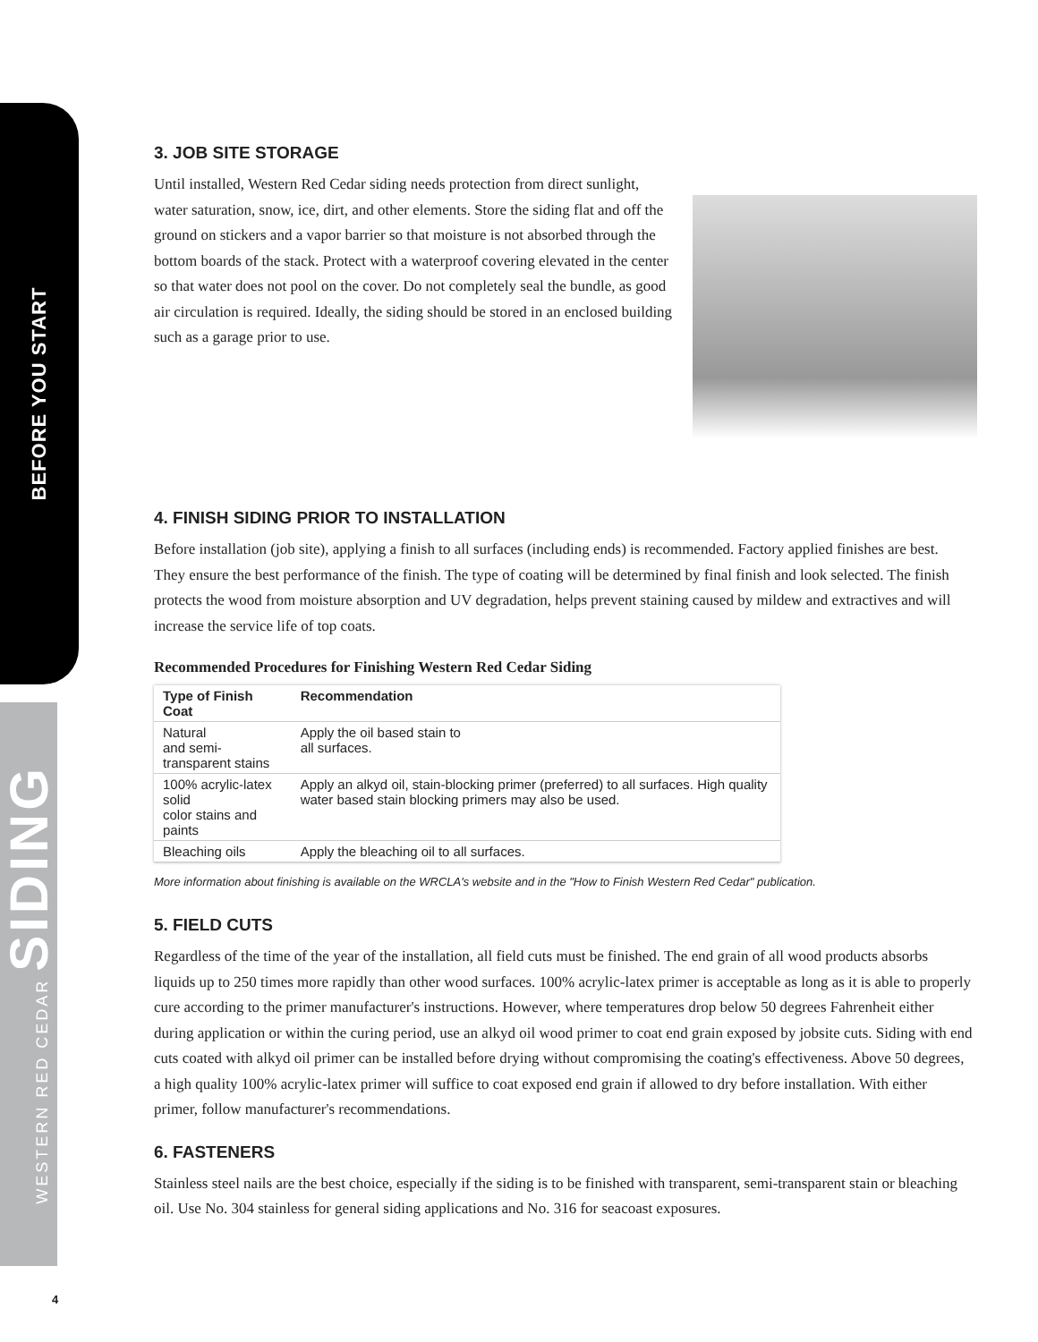BEFORE YOU START
WESTERN RED CEDAR SIDING
4
3. JOB SITE STORAGE
Until installed, Western Red Cedar siding needs protection from direct sunlight, water saturation, snow, ice, dirt, and other elements. Store the siding flat and off the ground on stickers and a vapor barrier so that moisture is not absorbed through the bottom boards of the stack. Protect with a waterproof covering elevated in the center so that water does not pool on the cover. Do not completely seal the bundle, as good air circulation is required. Ideally, the siding should be stored in an enclosed building such as a garage prior to use.
4. FINISH SIDING PRIOR TO INSTALLATION
Before installation (job site), applying a finish to all surfaces (including ends) is recommended. Factory applied finishes are best. They ensure the best performance of the finish. The type of coating will be determined by final finish and look selected. The finish protects the wood from moisture absorption and UV degradation, helps prevent staining caused by mildew and extractives and will increase the service life of top coats.
Recommended Procedures for Finishing Western Red Cedar Siding
| Type of Finish Coat | Recommendation |
| --- | --- |
| Natural and semi-transparent stains | Apply the oil based stain to all surfaces. |
| 100% acrylic-latex solid color stains and paints | Apply an alkyd oil, stain-blocking primer (preferred) to all surfaces. High quality water based stain blocking primers may also be used. |
| Bleaching oils | Apply the bleaching oil to all surfaces. |
More information about finishing is available on the WRCLA's website and in the "How to Finish Western Red Cedar" publication.
5. FIELD CUTS
Regardless of the time of the year of the installation, all field cuts must be finished. The end grain of all wood products absorbs liquids up to 250 times more rapidly than other wood surfaces. 100% acrylic-latex primer is acceptable as long as it is able to properly cure according to the primer manufacturer's instructions. However, where temperatures drop below 50 degrees Fahrenheit either during application or within the curing period, use an alkyd oil wood primer to coat end grain exposed by jobsite cuts. Siding with end cuts coated with alkyd oil primer can be installed before drying without compromising the coating's effectiveness. Above 50 degrees, a high quality 100% acrylic-latex primer will suffice to coat exposed end grain if allowed to dry before installation. With either primer, follow manufacturer's recommendations.
6. FASTENERS
Stainless steel nails are the best choice, especially if the siding is to be finished with transparent, semi-transparent stain or bleaching oil. Use No. 304 stainless for general siding applications and No. 316 for seacoast exposures.